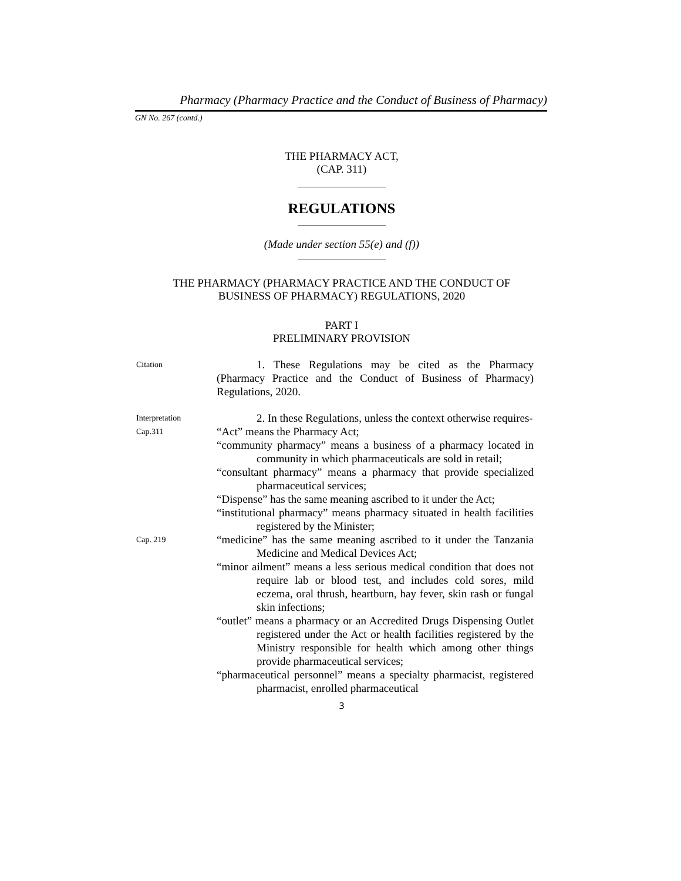Pharmacy (Pharmacy Practice and the Conduct of Business of Pharmacy)
GN No. 267 (contd.)
THE PHARMACY ACT,
(CAP. 311)
REGULATIONS
(Made under section 55(e) and (f))
THE PHARMACY (PHARMACY PRACTICE AND THE CONDUCT OF
BUSINESS OF PHARMACY) REGULATIONS, 2020
PART I
PRELIMINARY PROVISION
Citation
1. These Regulations may be cited as the Pharmacy (Pharmacy Practice and the Conduct of Business of Pharmacy) Regulations, 2020.
Interpretation
2. In these Regulations, unless the context otherwise requires-
Cap.311
“Act” means the Pharmacy Act;
“community pharmacy” means a business of a pharmacy located in community in which pharmaceuticals are sold in retail;
“consultant pharmacy” means a pharmacy that provide specialized pharmaceutical services;
“Dispense” has the same meaning ascribed to it under the Act;
“institutional pharmacy” means pharmacy situated in health facilities registered by the Minister;
Cap. 219
“medicine” has the same meaning ascribed to it under the Tanzania Medicine and Medical Devices Act;
“minor ailment” means a less serious medical condition that does not require lab or blood test, and includes cold sores, mild eczema, oral thrush, heartburn, hay fever, skin rash or fungal skin infections;
“outlet” means a pharmacy or an Accredited Drugs Dispensing Outlet registered under the Act or health facilities registered by the Ministry responsible for health which among other things provide pharmaceutical services;
“pharmaceutical personnel” means a specialty pharmacist, registered pharmacist, enrolled pharmaceutical
3